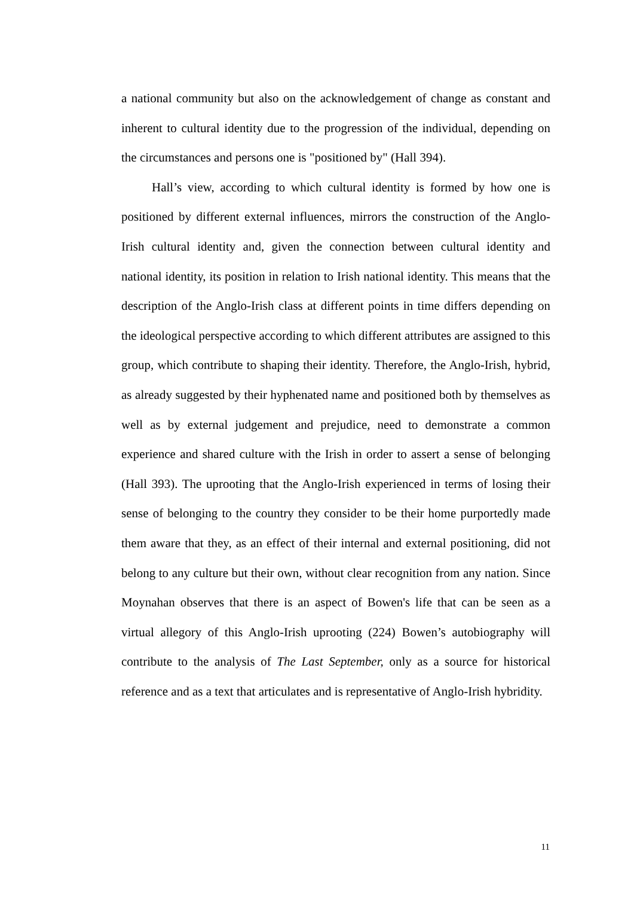a national community but also on the acknowledgement of change as constant and inherent to cultural identity due to the progression of the individual, depending on the circumstances and persons one is "positioned by" (Hall 394).
Hall’s view, according to which cultural identity is formed by how one is positioned by different external influences, mirrors the construction of the Anglo-Irish cultural identity and, given the connection between cultural identity and national identity, its position in relation to Irish national identity. This means that the description of the Anglo-Irish class at different points in time differs depending on the ideological perspective according to which different attributes are assigned to this group, which contribute to shaping their identity. Therefore, the Anglo-Irish, hybrid, as already suggested by their hyphenated name and positioned both by themselves as well as by external judgement and prejudice, need to demonstrate a common experience and shared culture with the Irish in order to assert a sense of belonging (Hall 393). The uprooting that the Anglo-Irish experienced in terms of losing their sense of belonging to the country they consider to be their home purportedly made them aware that they, as an effect of their internal and external positioning, did not belong to any culture but their own, without clear recognition from any nation. Since Moynahan observes that there is an aspect of Bowen's life that can be seen as a virtual allegory of this Anglo-Irish uprooting (224) Bowen’s autobiography will contribute to the analysis of The Last September, only as a source for historical reference and as a text that articulates and is representative of Anglo-Irish hybridity.
11